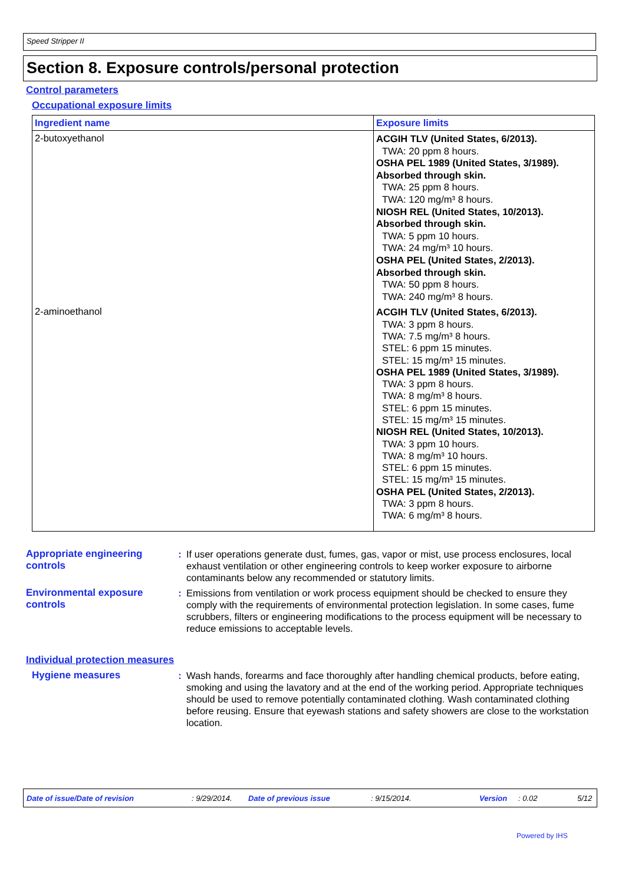Speed Stripper II
Section 8. Exposure controls/personal protection
Control parameters
Occupational exposure limits
| Ingredient name | Exposure limits |
| --- | --- |
| 2-butoxyethanol | ACGIH TLV (United States, 6/2013). TWA: 20 ppm 8 hours. OSHA PEL 1989 (United States, 3/1989). Absorbed through skin. TWA: 25 ppm 8 hours. TWA: 120 mg/m³ 8 hours. NIOSH REL (United States, 10/2013). Absorbed through skin. TWA: 5 ppm 10 hours. TWA: 24 mg/m³ 10 hours. OSHA PEL (United States, 2/2013). Absorbed through skin. TWA: 50 ppm 8 hours. TWA: 240 mg/m³ 8 hours. |
| 2-aminoethanol | ACGIH TLV (United States, 6/2013). TWA: 3 ppm 8 hours. TWA: 7.5 mg/m³ 8 hours. STEL: 6 ppm 15 minutes. STEL: 15 mg/m³ 15 minutes. OSHA PEL 1989 (United States, 3/1989). TWA: 3 ppm 8 hours. TWA: 8 mg/m³ 8 hours. STEL: 6 ppm 15 minutes. STEL: 15 mg/m³ 15 minutes. NIOSH REL (United States, 10/2013). TWA: 3 ppm 10 hours. TWA: 8 mg/m³ 10 hours. STEL: 6 ppm 15 minutes. STEL: 15 mg/m³ 15 minutes. OSHA PEL (United States, 2/2013). TWA: 3 ppm 8 hours. TWA: 6 mg/m³ 8 hours. |
Appropriate engineering controls
: If user operations generate dust, fumes, gas, vapor or mist, use process enclosures, local exhaust ventilation or other engineering controls to keep worker exposure to airborne contaminants below any recommended or statutory limits.
Environmental exposure controls
: Emissions from ventilation or work process equipment should be checked to ensure they comply with the requirements of environmental protection legislation. In some cases, fume scrubbers, filters or engineering modifications to the process equipment will be necessary to reduce emissions to acceptable levels.
Individual protection measures
Hygiene measures : Wash hands, forearms and face thoroughly after handling chemical products, before eating, smoking and using the lavatory and at the end of the working period. Appropriate techniques should be used to remove potentially contaminated clothing. Wash contaminated clothing before reusing. Ensure that eyewash stations and safety showers are close to the workstation location.
Date of issue/Date of revision: 9/29/2014. Date of previous issue: 9/15/2014. Version: 0.02 5/12
Powered by IHS